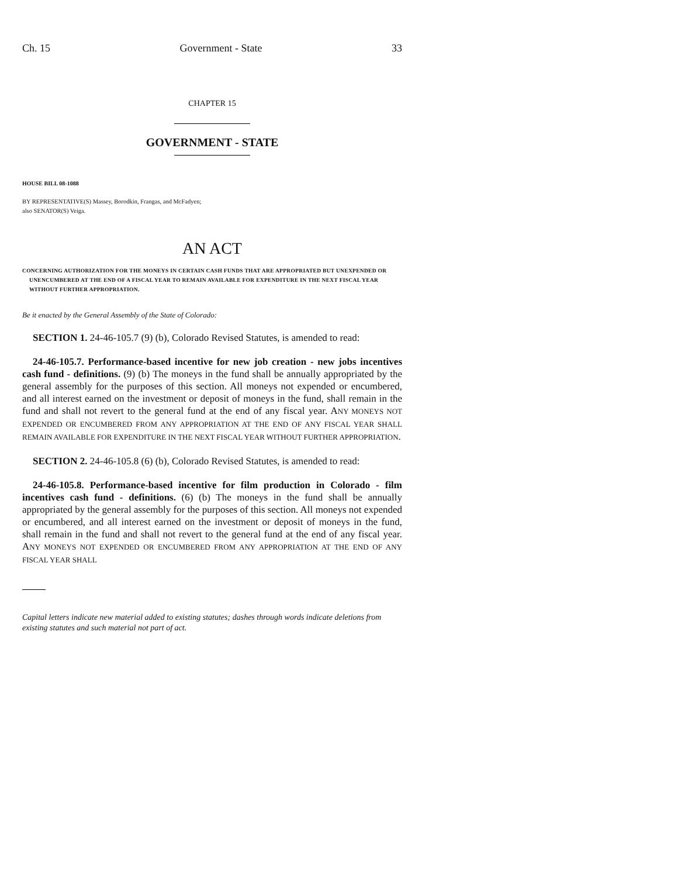Ch. 15 Government - State 33
CHAPTER 15
GOVERNMENT - STATE
HOUSE BILL 08-1088
BY REPRESENTATIVE(S) Massey, Borodkin, Frangas, and McFadyen;
also SENATOR(S) Veiga.
AN ACT
CONCERNING AUTHORIZATION FOR THE MONEYS IN CERTAIN CASH FUNDS THAT ARE APPROPRIATED BUT UNEXPENDED OR UNENCUMBERED AT THE END OF A FISCAL YEAR TO REMAIN AVAILABLE FOR EXPENDITURE IN THE NEXT FISCAL YEAR WITHOUT FURTHER APPROPRIATION.
Be it enacted by the General Assembly of the State of Colorado:
SECTION 1. 24-46-105.7 (9) (b), Colorado Revised Statutes, is amended to read:
24-46-105.7. Performance-based incentive for new job creation - new jobs incentives cash fund - definitions. (9) (b) The moneys in the fund shall be annually appropriated by the general assembly for the purposes of this section. All moneys not expended or encumbered, and all interest earned on the investment or deposit of moneys in the fund, shall remain in the fund and shall not revert to the general fund at the end of any fiscal year. ANY MONEYS NOT EXPENDED OR ENCUMBERED FROM ANY APPROPRIATION AT THE END OF ANY FISCAL YEAR SHALL REMAIN AVAILABLE FOR EXPENDITURE IN THE NEXT FISCAL YEAR WITHOUT FURTHER APPROPRIATION.
SECTION 2. 24-46-105.8 (6) (b), Colorado Revised Statutes, is amended to read:
24-46-105.8. Performance-based incentive for film production in Colorado - film incentives cash fund - definitions. (6) (b) The moneys in the fund shall be annually appropriated by the general assembly for the purposes of this section. All moneys not expended or encumbered, and all interest earned on the investment or deposit of moneys in the fund, shall remain in the fund and shall not revert to the general fund at the end of any fiscal year. ANY MONEYS NOT EXPENDED OR ENCUMBERED FROM ANY APPROPRIATION AT THE END OF ANY FISCAL YEAR SHALL
Capital letters indicate new material added to existing statutes; dashes through words indicate deletions from existing statutes and such material not part of act.